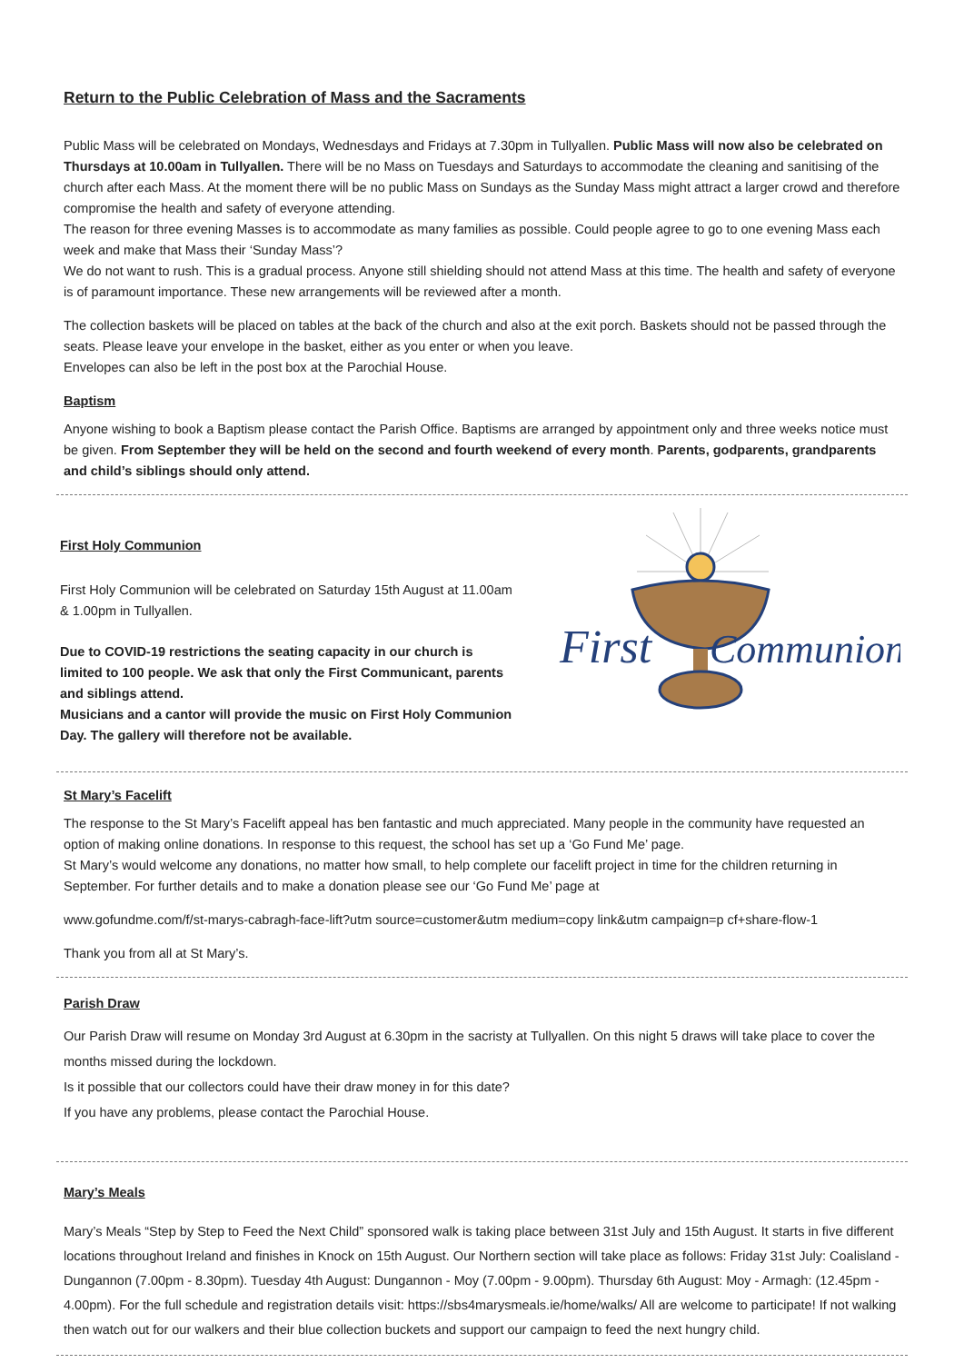Return to the Public Celebration of Mass and the Sacraments
Public Mass will be celebrated on Mondays, Wednesdays and Fridays at 7.30pm in Tullyallen. Public Mass will now also be celebrated on Thursdays at 10.00am in Tullyallen. There will be no Mass on Tuesdays and Saturdays to accommodate the cleaning and sanitising of the church after each Mass. At the moment there will be no public Mass on Sundays as the Sunday Mass might attract a larger crowd and therefore compromise the health and safety of everyone attending.
The reason for three evening Masses is to accommodate as many families as possible. Could people agree to go to one evening Mass each week and make that Mass their ‘Sunday Mass’?
We do not want to rush. This is a gradual process. Anyone still shielding should not attend Mass at this time. The health and safety of everyone is of paramount importance. These new arrangements will be reviewed after a month.
The collection baskets will be placed on tables at the back of the church and also at the exit porch. Baskets should not be passed through the seats. Please leave your envelope in the basket, either as you enter or when you leave.
Envelopes can also be left in the post box at the Parochial House.
Baptism
Anyone wishing to book a Baptism please contact the Parish Office. Baptisms are arranged by appointment only and three weeks notice must be given. From September they will be held on the second and fourth weekend of every month. Parents, godparents, grandparents and child’s siblings should only attend.
First Holy Communion
First Holy Communion will be celebrated on Saturday 15th August at 11.00am & 1.00pm in Tullyallen.
Due to COVID-19 restrictions the seating capacity in our church is limited to 100 people. We ask that only the First Communicant, parents and siblings attend.
Musicians and a cantor will provide the music on First Holy Communion Day. The gallery will therefore not be available.
First
Communion
St Mary’s Facelift
The response to the St Mary’s Facelift appeal has ben fantastic and much appreciated. Many people in the community have requested an option of making online donations. In response to this request, the school has set up a ‘Go Fund Me’ page.
St Mary’s would welcome any donations, no matter how small, to help complete our facelift project in time for the children returning in September. For further details and to make a donation please see our ‘Go Fund Me’ page at
www.gofundme.com/f/st-marys-cabragh-face-lift?utm source=customer&utm medium=copy link&utm campaign=p cf+share-flow-1
Thank you from all at St Mary’s.
Parish Draw
Our Parish Draw will resume on Monday 3rd August at 6.30pm in the sacristy at Tullyallen. On this night 5 draws will take place to cover the months missed during the lockdown.
Is it possible that our collectors could have their draw money in for this date?
If you have any problems, please contact the Parochial House.
Mary’s Meals
Mary’s Meals “Step by Step to Feed the Next Child” sponsored walk is taking place between 31st July and 15th August. It starts in five different locations throughout Ireland and finishes in Knock on 15th August. Our Northern section will take place as follows: Friday 31st July: Coalisland - Dungannon (7.00pm - 8.30pm). Tuesday 4th August: Dungannon - Moy (7.00pm - 9.00pm). Thursday 6th August: Moy - Armagh: (12.45pm - 4.00pm). For the full schedule and registration details visit: https://sbs4marysmeals.ie/home/walks/ All are welcome to participate! If not walking then watch out for our walkers and their blue collection buckets and support our campaign to feed the next hungry child.